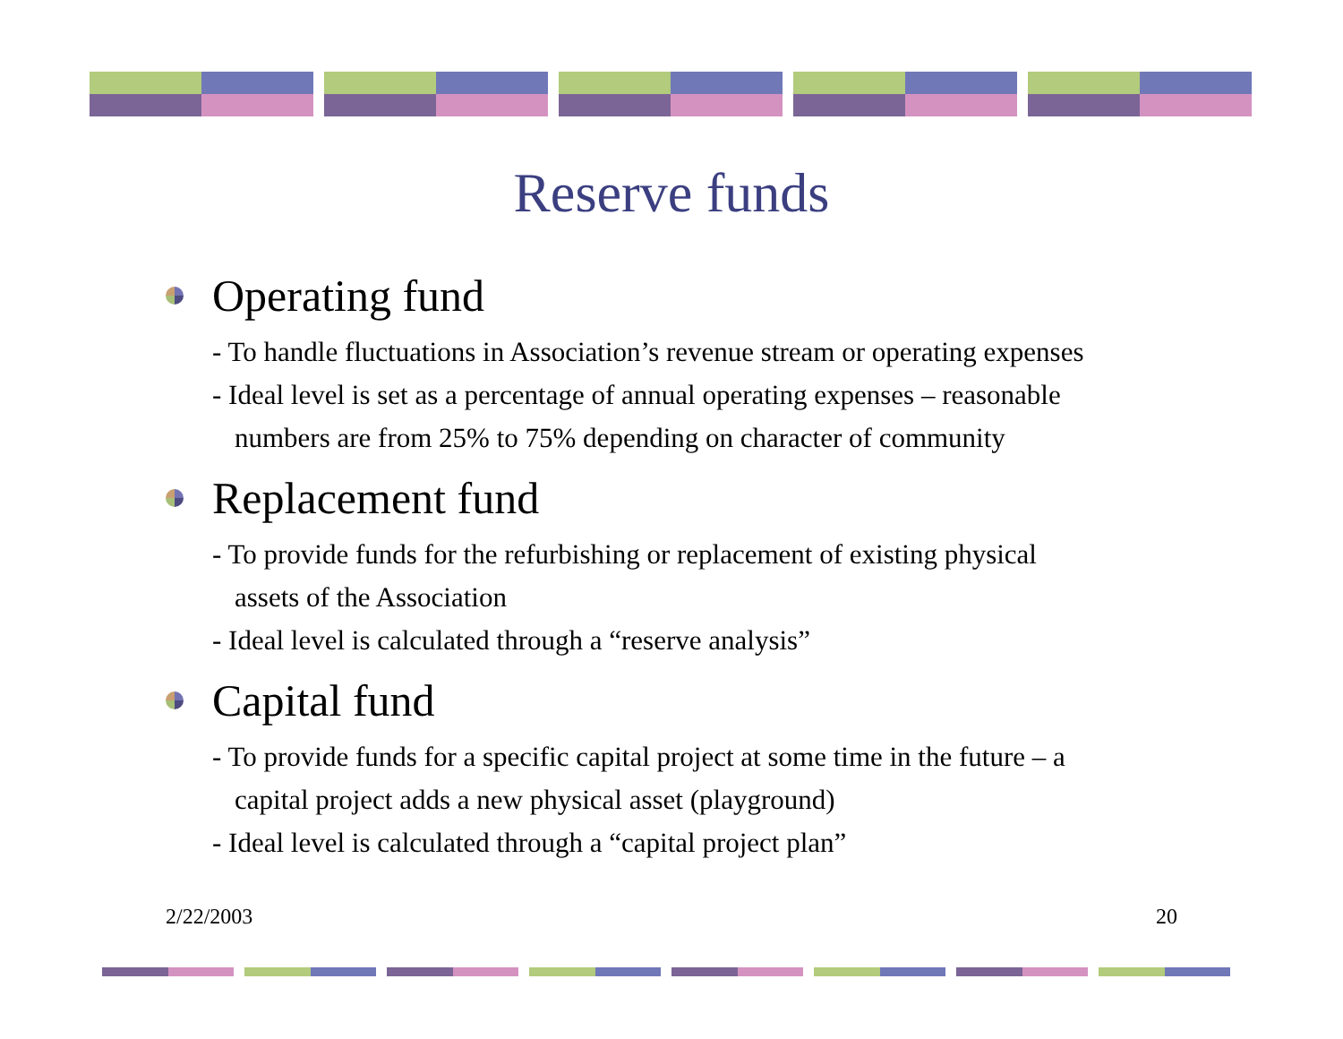Reserve funds
Operating fund
- To handle fluctuations in Association’s revenue stream or operating expenses
- Ideal level is set as a percentage of annual operating expenses – reasonable
numbers are from 25% to 75% depending on character of community
Replacement fund
- To provide funds for the refurbishing or replacement of existing physical
assets of the Association
- Ideal level is calculated through a “reserve analysis”
Capital fund
- To provide funds for a specific capital project at some time in the future – a
capital project adds a new physical asset (playground)
- Ideal level is calculated through a “capital project plan”
2/22/2003 20